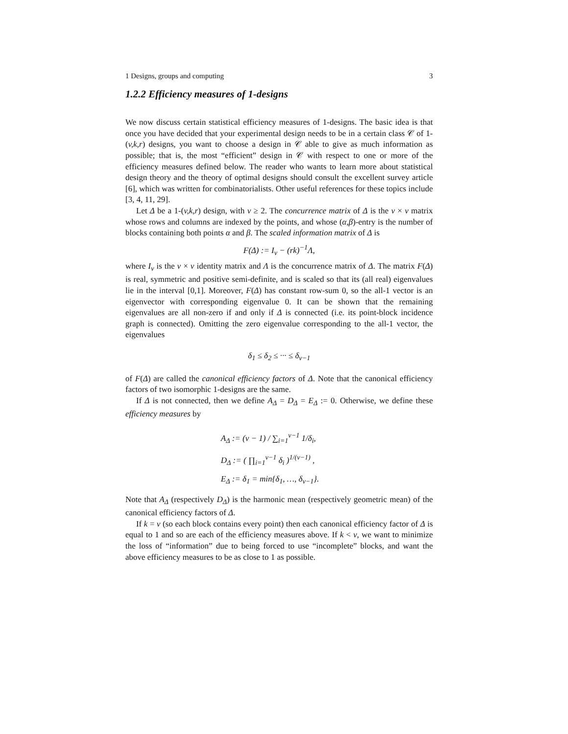1 Designs, groups and computing 3
1.2.2 Efficiency measures of 1-designs
We now discuss certain statistical efficiency measures of 1-designs. The basic idea is that once you have decided that your experimental design needs to be in a certain class 𝒞 of 1-(v,k,r) designs, you want to choose a design in 𝒞 able to give as much information as possible; that is, the most “efficient” design in 𝒞 with respect to one or more of the efficiency measures defined below. The reader who wants to learn more about statistical design theory and the theory of optimal designs should consult the excellent survey article [6], which was written for combinatorialists. Other useful references for these topics include [3, 4, 11, 29].
Let Δ be a 1-(v,k,r) design, with v ≥ 2. The concurrence matrix of Δ is the v × v matrix whose rows and columns are indexed by the points, and whose (α,β)-entry is the number of blocks containing both points α and β. The scaled information matrix of Δ is
F(Δ) := I<sub>v</sub> − (rk)<sup>−1</sup>Λ,
where I<sub>v</sub> is the v × v identity matrix and Λ is the concurrence matrix of Δ. The matrix F(Δ) is real, symmetric and positive semi-definite, and is scaled so that its (all real) eigenvalues lie in the interval [0,1]. Moreover, F(Δ) has constant row-sum 0, so the all-1 vector is an eigenvector with corresponding eigenvalue 0. It can be shown that the remaining eigenvalues are all non-zero if and only if Δ is connected (i.e. its point-block incidence graph is connected). Omitting the zero eigenvalue corresponding to the all-1 vector, the eigenvalues
δ<sub>1</sub> ≤ δ<sub>2</sub> ≤ ··· ≤ δ<sub>v−1</sub>
of F(Δ) are called the canonical efficiency factors of Δ. Note that the canonical efficiency factors of two isomorphic 1-designs are the same.
If Δ is not connected, then we define A<sub>Δ</sub> = D<sub>Δ</sub> = E<sub>Δ</sub> := 0. Otherwise, we define these efficiency measures by
A<sub>Δ</sub> := (v − 1) / ∑<sub>i=1</sub><sup>v−1</sup> 1/δ<sub>i</sub>,
D<sub>Δ</sub> := ( ∏<sub>i=1</sub><sup>v−1</sup> δ<sub>i</sub> )<sup>1/(v−1)</sup> ,
E<sub>Δ</sub> := δ<sub>1</sub> = min{δ<sub>1</sub>, …, δ<sub>v−1</sub>}.
Note that A<sub>Δ</sub> (respectively D<sub>Δ</sub>) is the harmonic mean (respectively geometric mean) of the canonical efficiency factors of Δ.
If k = v (so each block contains every point) then each canonical efficiency factor of Δ is equal to 1 and so are each of the efficiency measures above. If k < v, we want to minimize the loss of “information” due to being forced to use “incomplete” blocks, and want the above efficiency measures to be as close to 1 as possible.